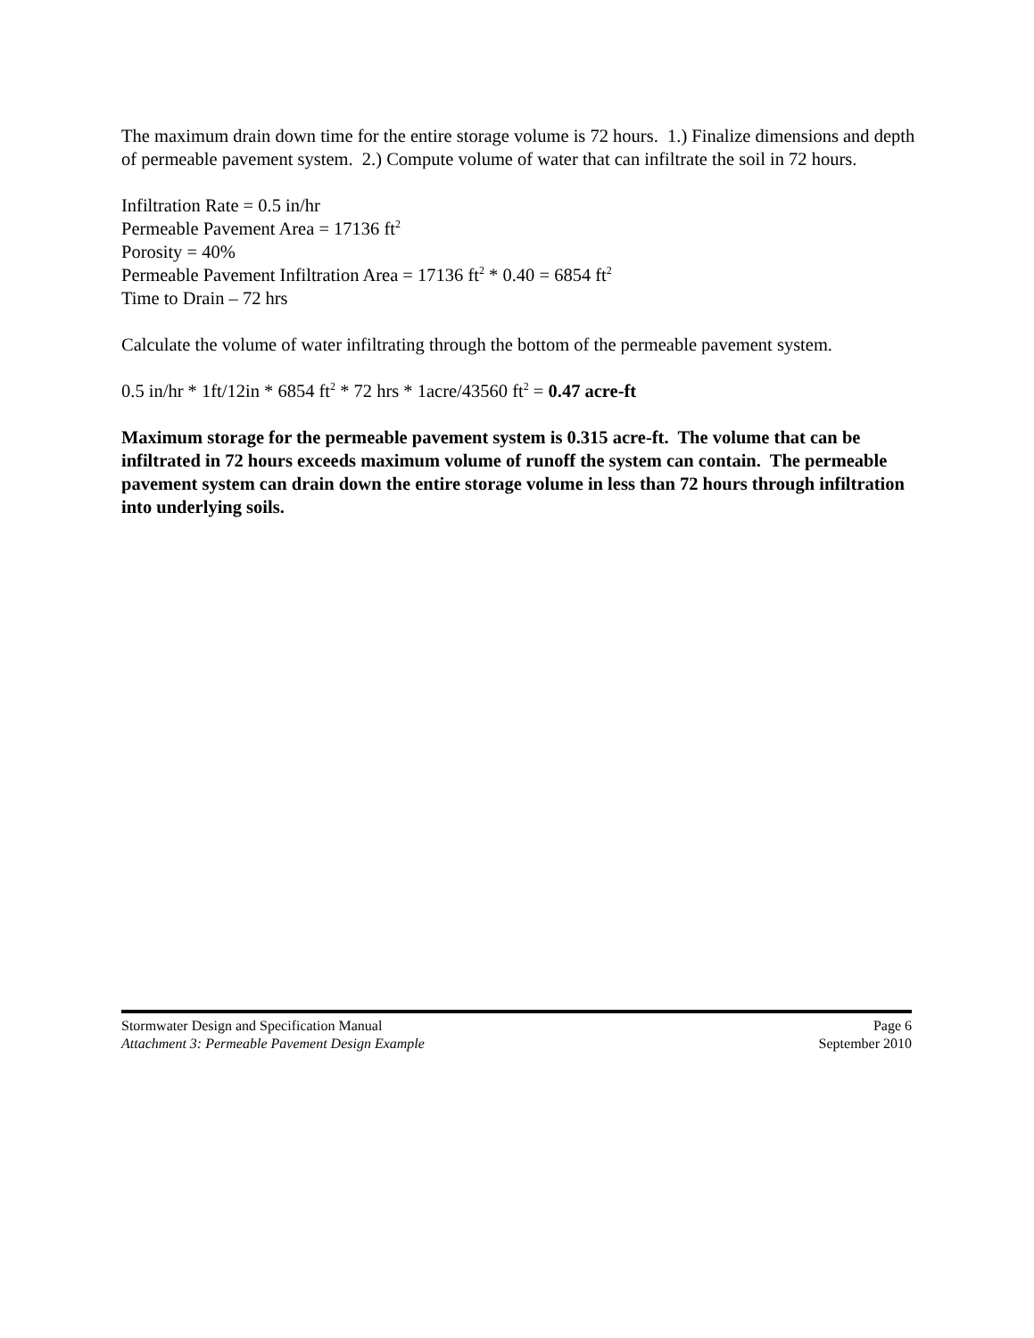The maximum drain down time for the entire storage volume is 72 hours. 1.) Finalize dimensions and depth of permeable pavement system. 2.) Compute volume of water that can infiltrate the soil in 72 hours.
Infiltration Rate = 0.5 in/hr
Permeable Pavement Area = 17136 ft<sup>2</sup>
Porosity = 40%
Permeable Pavement Infiltration Area = 17136 ft<sup>2</sup> * 0.40 = 6854 ft<sup>2</sup>
Time to Drain – 72 hrs
Calculate the volume of water infiltrating through the bottom of the permeable pavement system.
0.5 in/hr * 1ft/12in * 6854 ft<sup>2</sup> * 72 hrs * 1acre/43560 ft<sup>2</sup> = 0.47 acre-ft
Maximum storage for the permeable pavement system is 0.315 acre-ft. The volume that can be infiltrated in 72 hours exceeds maximum volume of runoff the system can contain. The permeable pavement system can drain down the entire storage volume in less than 72 hours through infiltration into underlying soils.
Stormwater Design and Specification Manual Page 6
Attachment 3: Permeable Pavement Design Example September 2010